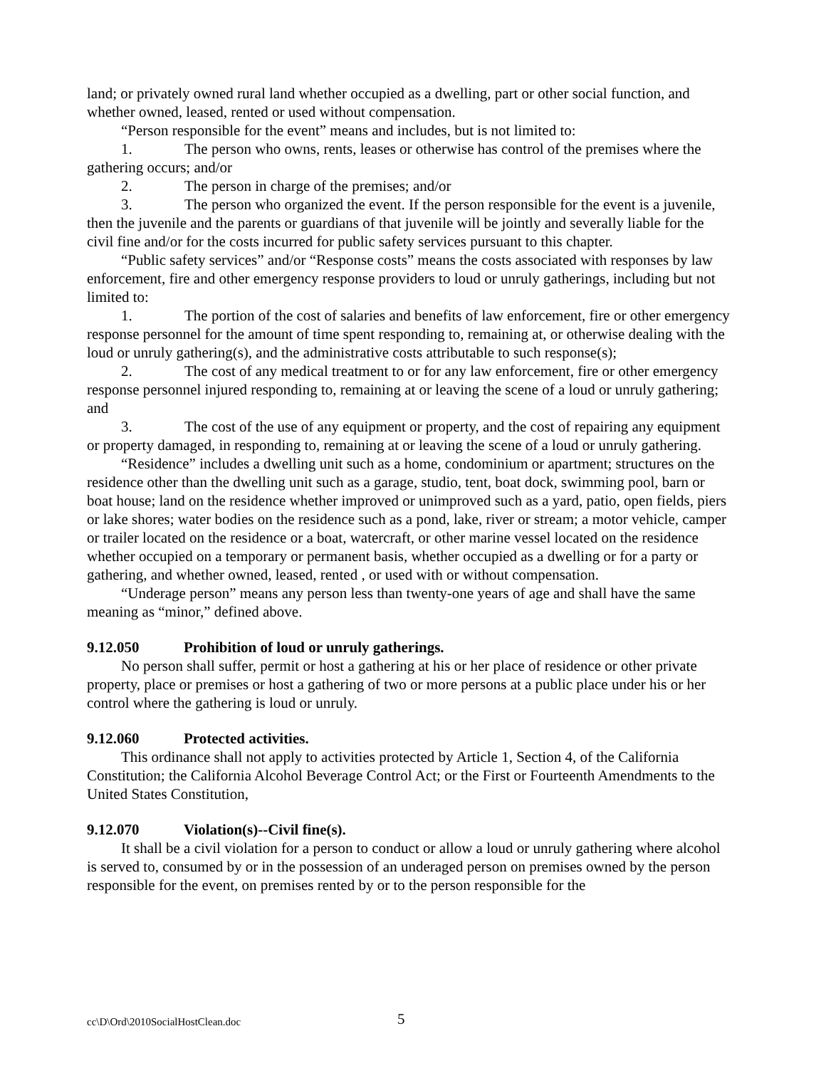land; or privately owned rural land whether occupied as a dwelling, part or other social function, and whether owned, leased, rented or used without compensation.
“Person responsible for the event” means and includes, but is not limited to:
1. The person who owns, rents, leases or otherwise has control of the premises where the gathering occurs; and/or
2. The person in charge of the premises; and/or
3. The person who organized the event. If the person responsible for the event is a juvenile, then the juvenile and the parents or guardians of that juvenile will be jointly and severally liable for the civil fine and/or for the costs incurred for public safety services pursuant to this chapter.
“Public safety services” and/or “Response costs” means the costs associated with responses by law enforcement, fire and other emergency response providers to loud or unruly gatherings, including but not limited to:
1. The portion of the cost of salaries and benefits of law enforcement, fire or other emergency response personnel for the amount of time spent responding to, remaining at, or otherwise dealing with the loud or unruly gathering(s), and the administrative costs attributable to such response(s);
2. The cost of any medical treatment to or for any law enforcement, fire or other emergency response personnel injured responding to, remaining at or leaving the scene of a loud or unruly gathering; and
3. The cost of the use of any equipment or property, and the cost of repairing any equipment or property damaged, in responding to, remaining at or leaving the scene of a loud or unruly gathering.
“Residence” includes a dwelling unit such as a home, condominium or apartment; structures on the residence other than the dwelling unit such as a garage, studio, tent, boat dock, swimming pool, barn or boat house; land on the residence whether improved or unimproved such as a yard, patio, open fields, piers or lake shores; water bodies on the residence such as a pond, lake, river or stream; a motor vehicle, camper or trailer located on the residence or a boat, watercraft, or other marine vessel located on the residence whether occupied on a temporary or permanent basis, whether occupied as a dwelling or for a party or gathering, and whether owned, leased, rented , or used with or without compensation.
“Underage person” means any person less than twenty-one years of age and shall have the same meaning as “minor,” defined above.
9.12.050 Prohibition of loud or unruly gatherings.
No person shall suffer, permit or host a gathering at his or her place of residence or other private property, place or premises or host a gathering of two or more persons at a public place under his or her control where the gathering is loud or unruly.
9.12.060 Protected activities.
This ordinance shall not apply to activities protected by Article 1, Section 4, of the California Constitution; the California Alcohol Beverage Control Act; or the First or Fourteenth Amendments to the United States Constitution,
9.12.070 Violation(s)--Civil fine(s).
It shall be a civil violation for a person to conduct or allow a loud or unruly gathering where alcohol is served to, consumed by or in the possession of an underaged person on premises owned by the person responsible for the event, on premises rented by or to the person responsible for the
cc\D\Ord\2010SocialHostClean.doc 5